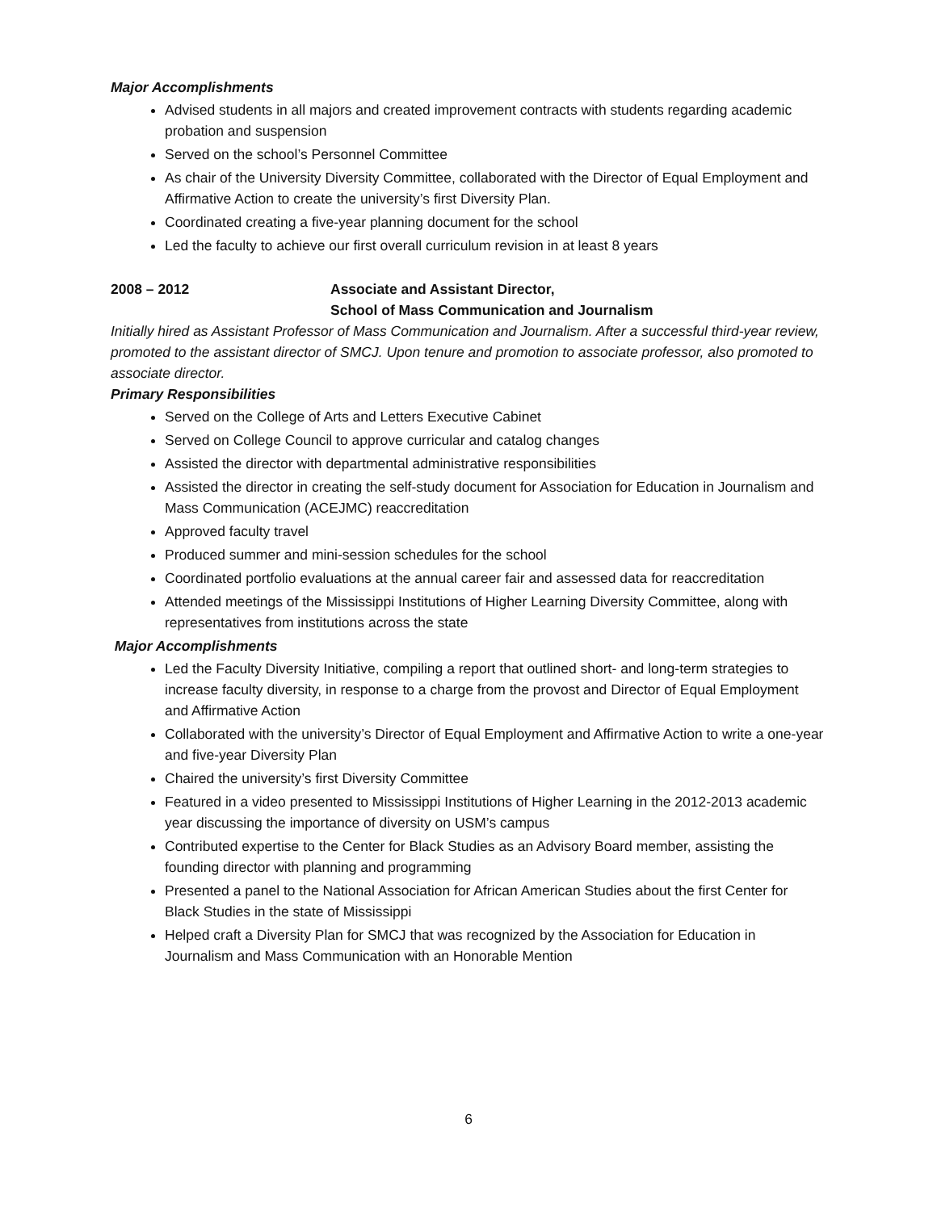Major Accomplishments
Advised students in all majors and created improvement contracts with students regarding academic probation and suspension
Served on the school’s Personnel Committee
As chair of the University Diversity Committee, collaborated with the Director of Equal Employment and Affirmative Action to create the university’s first Diversity Plan.
Coordinated creating a five-year planning document for the school
Led the faculty to achieve our first overall curriculum revision in at least 8 years
2008 – 2012 Associate and Assistant Director,
School of Mass Communication and Journalism
Initially hired as Assistant Professor of Mass Communication and Journalism. After a successful third-year review, promoted to the assistant director of SMCJ. Upon tenure and promotion to associate professor, also promoted to associate director.
Primary Responsibilities
Served on the College of Arts and Letters Executive Cabinet
Served on College Council to approve curricular and catalog changes
Assisted the director with departmental administrative responsibilities
Assisted the director in creating the self-study document for Association for Education in Journalism and Mass Communication (ACEJMC) reaccreditation
Approved faculty travel
Produced summer and mini-session schedules for the school
Coordinated portfolio evaluations at the annual career fair and assessed data for reaccreditation
Attended meetings of the Mississippi Institutions of Higher Learning Diversity Committee, along with representatives from institutions across the state
Major Accomplishments
Led the Faculty Diversity Initiative, compiling a report that outlined short- and long-term strategies to increase faculty diversity, in response to a charge from the provost and Director of Equal Employment and Affirmative Action
Collaborated with the university’s Director of Equal Employment and Affirmative Action to write a one-year and five-year Diversity Plan
Chaired the university’s first Diversity Committee
Featured in a video presented to Mississippi Institutions of Higher Learning in the 2012-2013 academic year discussing the importance of diversity on USM’s campus
Contributed expertise to the Center for Black Studies as an Advisory Board member, assisting the founding director with planning and programming
Presented a panel to the National Association for African American Studies about the first Center for Black Studies in the state of Mississippi
Helped craft a Diversity Plan for SMCJ that was recognized by the Association for Education in Journalism and Mass Communication with an Honorable Mention
6